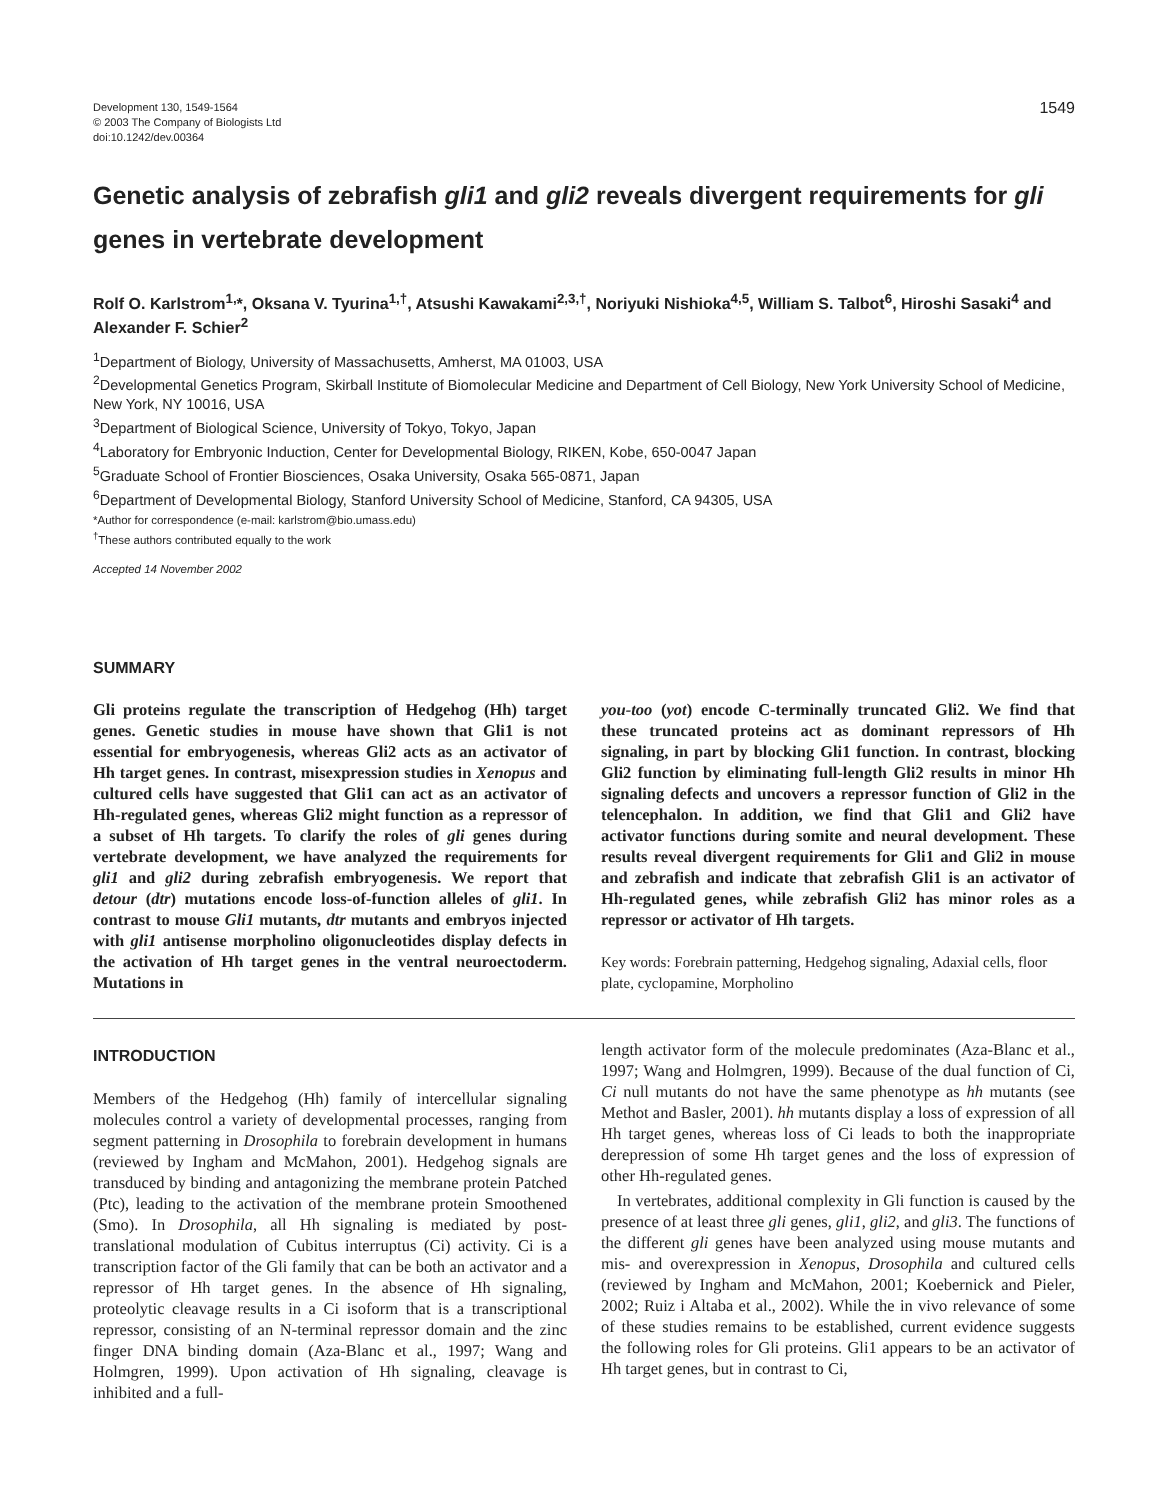Development 130, 1549-1564
© 2003 The Company of Biologists Ltd
doi:10.1242/dev.00364
1549
Genetic analysis of zebrafish gli1 and gli2 reveals divergent requirements for gli genes in vertebrate development
Rolf O. Karlstrom<sup>1,</sup>*, Oksana V. Tyurina<sup>1,†</sup>, Atsushi Kawakami<sup>2,3,†</sup>, Noriyuki Nishioka<sup>4,5</sup>, William S. Talbot<sup>6</sup>, Hiroshi Sasaki<sup>4</sup> and Alexander F. Schier<sup>2</sup>
<sup>1</sup> Department of Biology, University of Massachusetts, Amherst, MA 01003, USA
<sup>2</sup> Developmental Genetics Program, Skirball Institute of Biomolecular Medicine and Department of Cell Biology, New York University School of Medicine, New York, NY 10016, USA
<sup>3</sup> Department of Biological Science, University of Tokyo, Tokyo, Japan
<sup>4</sup> Laboratory for Embryonic Induction, Center for Developmental Biology, RIKEN, Kobe, 650-0047 Japan
<sup>5</sup> Graduate School of Frontier Biosciences, Osaka University, Osaka 565-0871, Japan
<sup>6</sup> Department of Developmental Biology, Stanford University School of Medicine, Stanford, CA 94305, USA
*Author for correspondence (e-mail: karlstrom@bio.umass.edu)
<sup>†</sup> These authors contributed equally to the work
Accepted 14 November 2002
SUMMARY
Gli proteins regulate the transcription of Hedgehog (Hh) target genes. Genetic studies in mouse have shown that Gli1 is not essential for embryogenesis, whereas Gli2 acts as an activator of Hh target genes. In contrast, misexpression studies in Xenopus and cultured cells have suggested that Gli1 can act as an activator of Hh-regulated genes, whereas Gli2 might function as a repressor of a subset of Hh targets. To clarify the roles of gli genes during vertebrate development, we have analyzed the requirements for gli1 and gli2 during zebrafish embryogenesis. We report that detour (dtr) mutations encode loss-of-function alleles of gli1. In contrast to mouse Gli1 mutants, dtr mutants and embryos injected with gli1 antisense morpholino oligonucleotides display defects in the activation of Hh target genes in the ventral neuroectoderm. Mutations in
you-too (yot) encode C-terminally truncated Gli2. We find that these truncated proteins act as dominant repressors of Hh signaling, in part by blocking Gli1 function. In contrast, blocking Gli2 function by eliminating full-length Gli2 results in minor Hh signaling defects and uncovers a repressor function of Gli2 in the telencephalon. In addition, we find that Gli1 and Gli2 have activator functions during somite and neural development. These results reveal divergent requirements for Gli1 and Gli2 in mouse and zebrafish and indicate that zebrafish Gli1 is an activator of Hh-regulated genes, while zebrafish Gli2 has minor roles as a repressor or activator of Hh targets.
Key words: Forebrain patterning, Hedgehog signaling, Adaxial cells, floor plate, cyclopamine, Morpholino
INTRODUCTION
Members of the Hedgehog (Hh) family of intercellular signaling molecules control a variety of developmental processes, ranging from segment patterning in Drosophila to forebrain development in humans (reviewed by Ingham and McMahon, 2001). Hedgehog signals are transduced by binding and antagonizing the membrane protein Patched (Ptc), leading to the activation of the membrane protein Smoothened (Smo). In Drosophila, all Hh signaling is mediated by post-translational modulation of Cubitus interruptus (Ci) activity. Ci is a transcription factor of the Gli family that can be both an activator and a repressor of Hh target genes. In the absence of Hh signaling, proteolytic cleavage results in a Ci isoform that is a transcriptional repressor, consisting of an N-terminal repressor domain and the zinc finger DNA binding domain (Aza-Blanc et al., 1997; Wang and Holmgren, 1999). Upon activation of Hh signaling, cleavage is inhibited and a full-
length activator form of the molecule predominates (Aza-Blanc et al., 1997; Wang and Holmgren, 1999). Because of the dual function of Ci, Ci null mutants do not have the same phenotype as hh mutants (see Methot and Basler, 2001). hh mutants display a loss of expression of all Hh target genes, whereas loss of Ci leads to both the inappropriate derepression of some Hh target genes and the loss of expression of other Hh-regulated genes.
In vertebrates, additional complexity in Gli function is caused by the presence of at least three gli genes, gli1, gli2, and gli3. The functions of the different gli genes have been analyzed using mouse mutants and mis- and overexpression in Xenopus, Drosophila and cultured cells (reviewed by Ingham and McMahon, 2001; Koebernick and Pieler, 2002; Ruiz i Altaba et al., 2002). While the in vivo relevance of some of these studies remains to be established, current evidence suggests the following roles for Gli proteins. Gli1 appears to be an activator of Hh target genes, but in contrast to Ci,